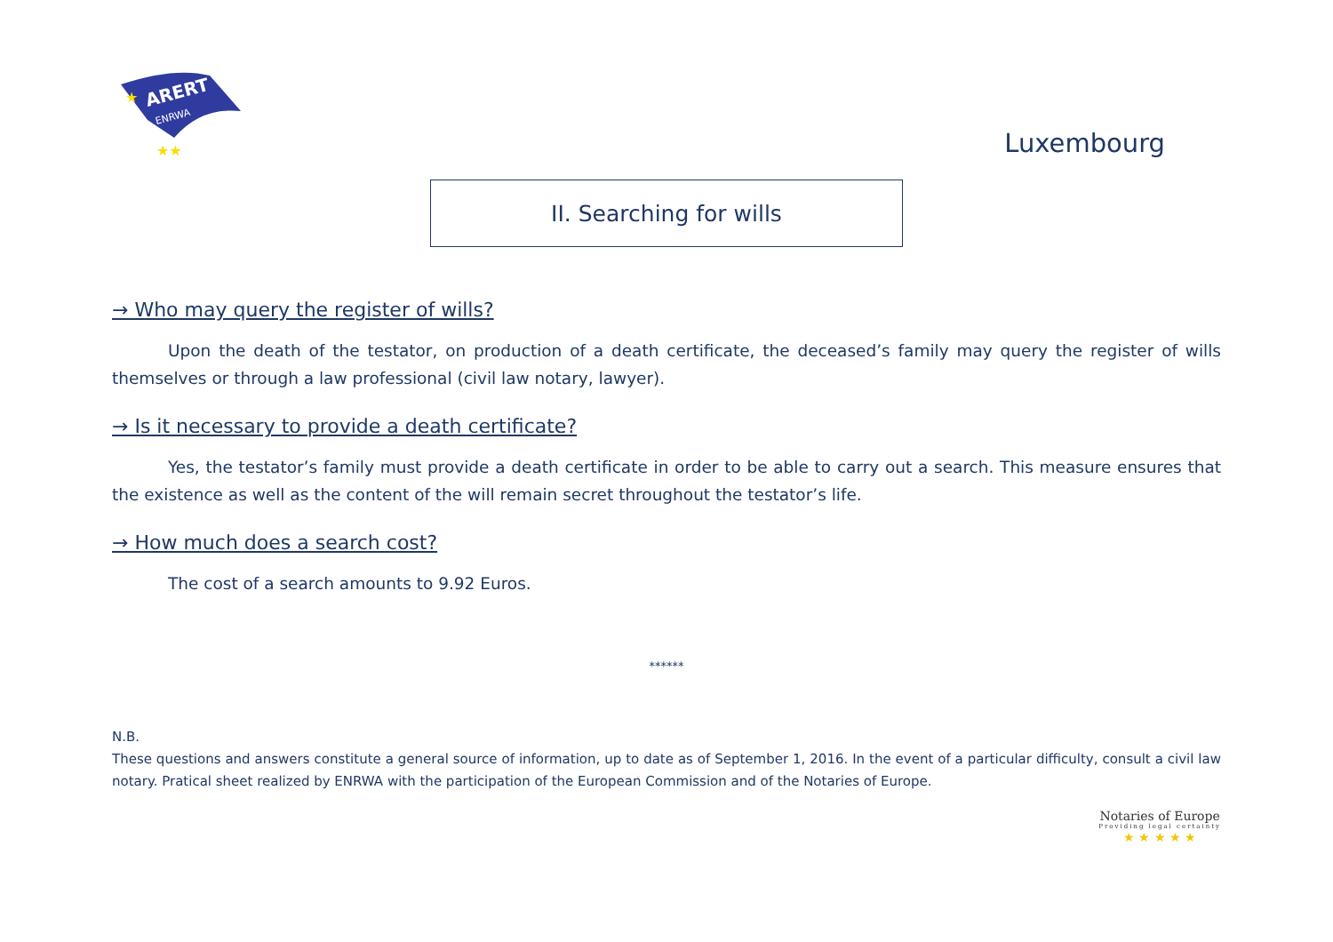ARERT
ENRWA
★
★★
Luxembourg
II. Searching for wills
→ Who may query the register of wills?
Upon the death of the testator, on production of a death certificate, the deceased’s family may query the register of wills themselves or through a law professional (civil law notary, lawyer).
→ Is it necessary to provide a death certificate?
Yes, the testator’s family must provide a death certificate in order to be able to carry out a search. This measure ensures that the existence as well as the content of the will remain secret throughout the testator’s life.
→ How much does a search cost?
The cost of a search amounts to 9.92 Euros.
******
N.B.
These questions and answers constitute a general source of information, up to date as of September 1, 2016. In the event of a particular difficulty, consult a civil law notary. Pratical sheet realized by ENRWA with the participation of the European Commission and of the Notaries of Europe.
Notaries of Europe
Providing legal certainty
★ ★ ★ ★ ★